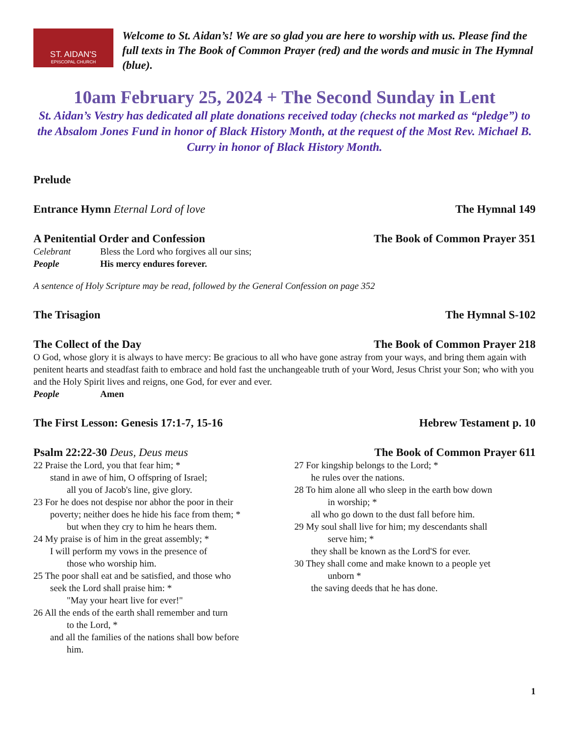ST. AIDAN'S
EPISCOPAL CHURCH
Welcome to St. Aidan’s! We are so glad you are here to worship with us. Please find the full texts in The Book of Common Prayer (red) and the words and music in The Hymnal (blue).
10am February 25, 2024 + The Second Sunday in Lent
St. Aidan’s Vestry has dedicated all plate donations received today (checks not marked as “pledge”) to the Absalom Jones Fund in honor of Black History Month, at the request of the Most Rev. Michael B. Curry in honor of Black History Month.
Prelude
Entrance Hymn Eternal Lord of love The Hymnal 149
A Penitential Order and Confession The Book of Common Prayer 351
Celebrant Bless the Lord who forgives all our sins;
People His mercy endures forever.
A sentence of Holy Scripture may be read, followed by the General Confession on page 352
The Trisagion The Hymnal S-102
The Collect of the Day The Book of Common Prayer 218
O God, whose glory it is always to have mercy: Be gracious to all who have gone astray from your ways, and bring them again with penitent hearts and steadfast faith to embrace and hold fast the unchangeable truth of your Word, Jesus Christ your Son; who with you and the Holy Spirit lives and reigns, one God, for ever and ever.
People Amen
The First Lesson: Genesis 17:1-7, 15-16 Hebrew Testament p. 10
Psalm 22:22-30 Deus, Deus meus
22 Praise the Lord, you that fear him; *
stand in awe of him, O offspring of Israel;
all you of Jacob's line, give glory.
23 For he does not despise nor abhor the poor in their
poverty; neither does he hide his face from them; *
but when they cry to him he hears them.
24 My praise is of him in the great assembly; *
I will perform my vows in the presence of
those who worship him.
25 The poor shall eat and be satisfied, and those who
seek the Lord shall praise him: *
"May your heart live for ever!"
26 All the ends of the earth shall remember and turn
to the Lord, *
and all the families of the nations shall bow before
him.
The Book of Common Prayer 611
27 For kingship belongs to the Lord; *
he rules over the nations.
28 To him alone all who sleep in the earth bow down
in worship; *
all who go down to the dust fall before him.
29 My soul shall live for him; my descendants shall
serve him; *
they shall be known as the Lord'S for ever.
30 They shall come and make known to a people yet
unborn *
the saving deeds that he has done.
1